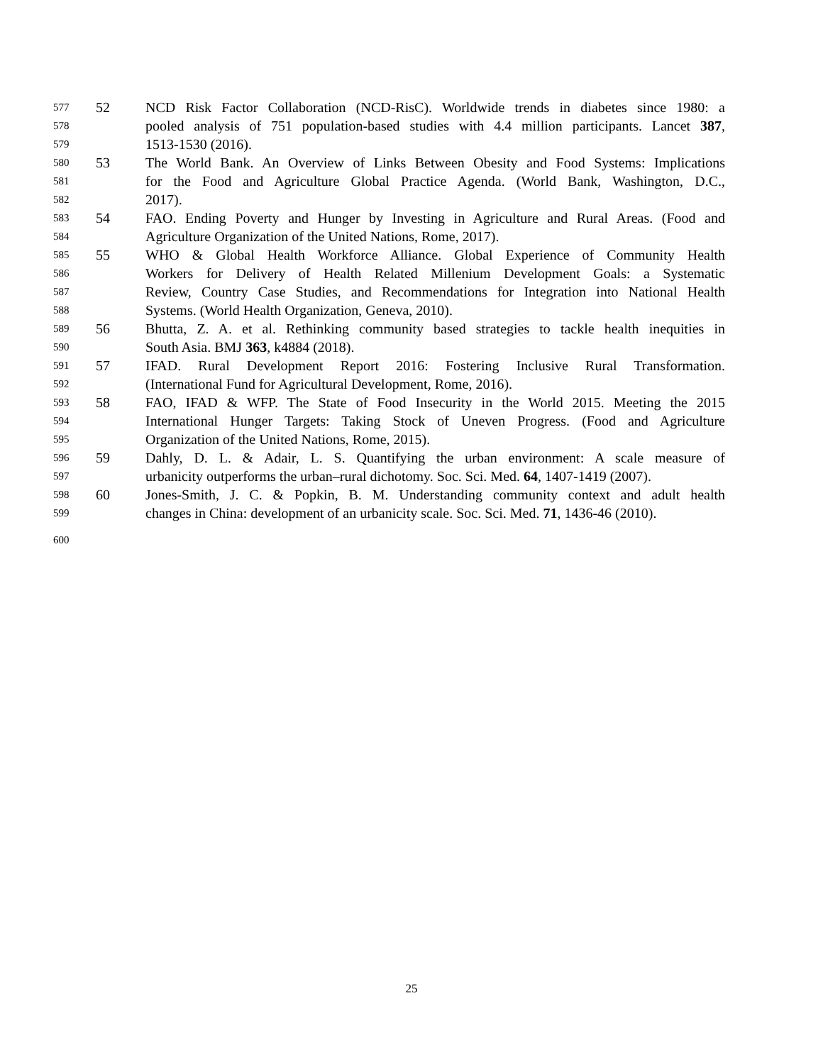577 52 NCD Risk Factor Collaboration (NCD-RisC). Worldwide trends in diabetes since 1980: a
578 pooled analysis of 751 population-based studies with 4.4 million participants. Lancet 387,
579 1513-1530 (2016).
580 53 The World Bank. An Overview of Links Between Obesity and Food Systems: Implications
581 for the Food and Agriculture Global Practice Agenda. (World Bank, Washington, D.C.,
582 2017).
583 54 FAO. Ending Poverty and Hunger by Investing in Agriculture and Rural Areas. (Food and
584 Agriculture Organization of the United Nations, Rome, 2017).
585 55 WHO & Global Health Workforce Alliance. Global Experience of Community Health
586 Workers for Delivery of Health Related Millenium Development Goals: a Systematic
587 Review, Country Case Studies, and Recommendations for Integration into National Health
588 Systems. (World Health Organization, Geneva, 2010).
589 56 Bhutta, Z. A. et al. Rethinking community based strategies to tackle health inequities in
590 South Asia. BMJ 363, k4884 (2018).
591 57 IFAD. Rural Development Report 2016: Fostering Inclusive Rural Transformation.
592 (International Fund for Agricultural Development, Rome, 2016).
593 58 FAO, IFAD & WFP. The State of Food Insecurity in the World 2015. Meeting the 2015
594 International Hunger Targets: Taking Stock of Uneven Progress. (Food and Agriculture
595 Organization of the United Nations, Rome, 2015).
596 59 Dahly, D. L. & Adair, L. S. Quantifying the urban environment: A scale measure of
597 urbanicity outperforms the urban–rural dichotomy. Soc. Sci. Med. 64, 1407-1419 (2007).
598 60 Jones-Smith, J. C. & Popkin, B. M. Understanding community context and adult health
599 changes in China: development of an urbanicity scale. Soc. Sci. Med. 71, 1436-46 (2010).
600
25